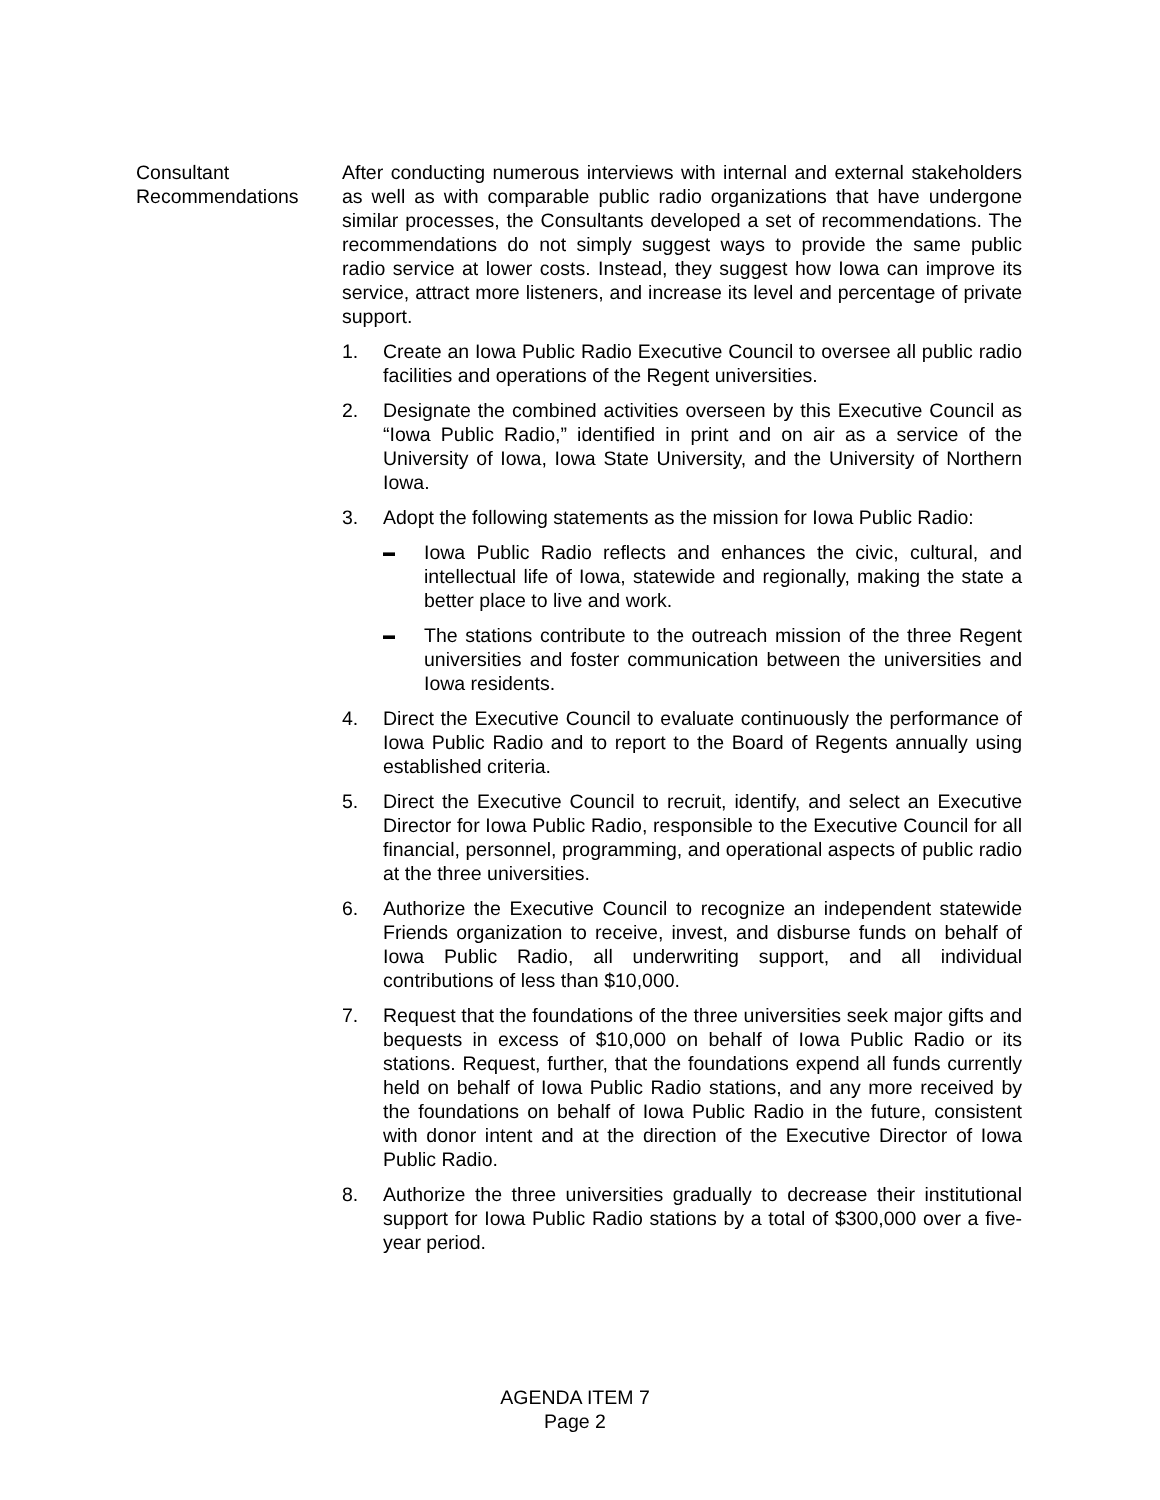Consultant
Recommendations
After conducting numerous interviews with internal and external stakeholders as well as with comparable public radio organizations that have undergone similar processes, the Consultants developed a set of recommendations. The recommendations do not simply suggest ways to provide the same public radio service at lower costs. Instead, they suggest how Iowa can improve its service, attract more listeners, and increase its level and percentage of private support.
1. Create an Iowa Public Radio Executive Council to oversee all public radio facilities and operations of the Regent universities.
2. Designate the combined activities overseen by this Executive Council as “Iowa Public Radio,” identified in print and on air as a service of the University of Iowa, Iowa State University, and the University of Northern Iowa.
3. Adopt the following statements as the mission for Iowa Public Radio:
▬ Iowa Public Radio reflects and enhances the civic, cultural, and intellectual life of Iowa, statewide and regionally, making the state a better place to live and work.
▬ The stations contribute to the outreach mission of the three Regent universities and foster communication between the universities and Iowa residents.
4. Direct the Executive Council to evaluate continuously the performance of Iowa Public Radio and to report to the Board of Regents annually using established criteria.
5. Direct the Executive Council to recruit, identify, and select an Executive Director for Iowa Public Radio, responsible to the Executive Council for all financial, personnel, programming, and operational aspects of public radio at the three universities.
6. Authorize the Executive Council to recognize an independent statewide Friends organization to receive, invest, and disburse funds on behalf of Iowa Public Radio, all underwriting support, and all individual contributions of less than $10,000.
7. Request that the foundations of the three universities seek major gifts and bequests in excess of $10,000 on behalf of Iowa Public Radio or its stations. Request, further, that the foundations expend all funds currently held on behalf of Iowa Public Radio stations, and any more received by the foundations on behalf of Iowa Public Radio in the future, consistent with donor intent and at the direction of the Executive Director of Iowa Public Radio.
8. Authorize the three universities gradually to decrease their institutional support for Iowa Public Radio stations by a total of $300,000 over a five-year period.
AGENDA ITEM 7
Page 2